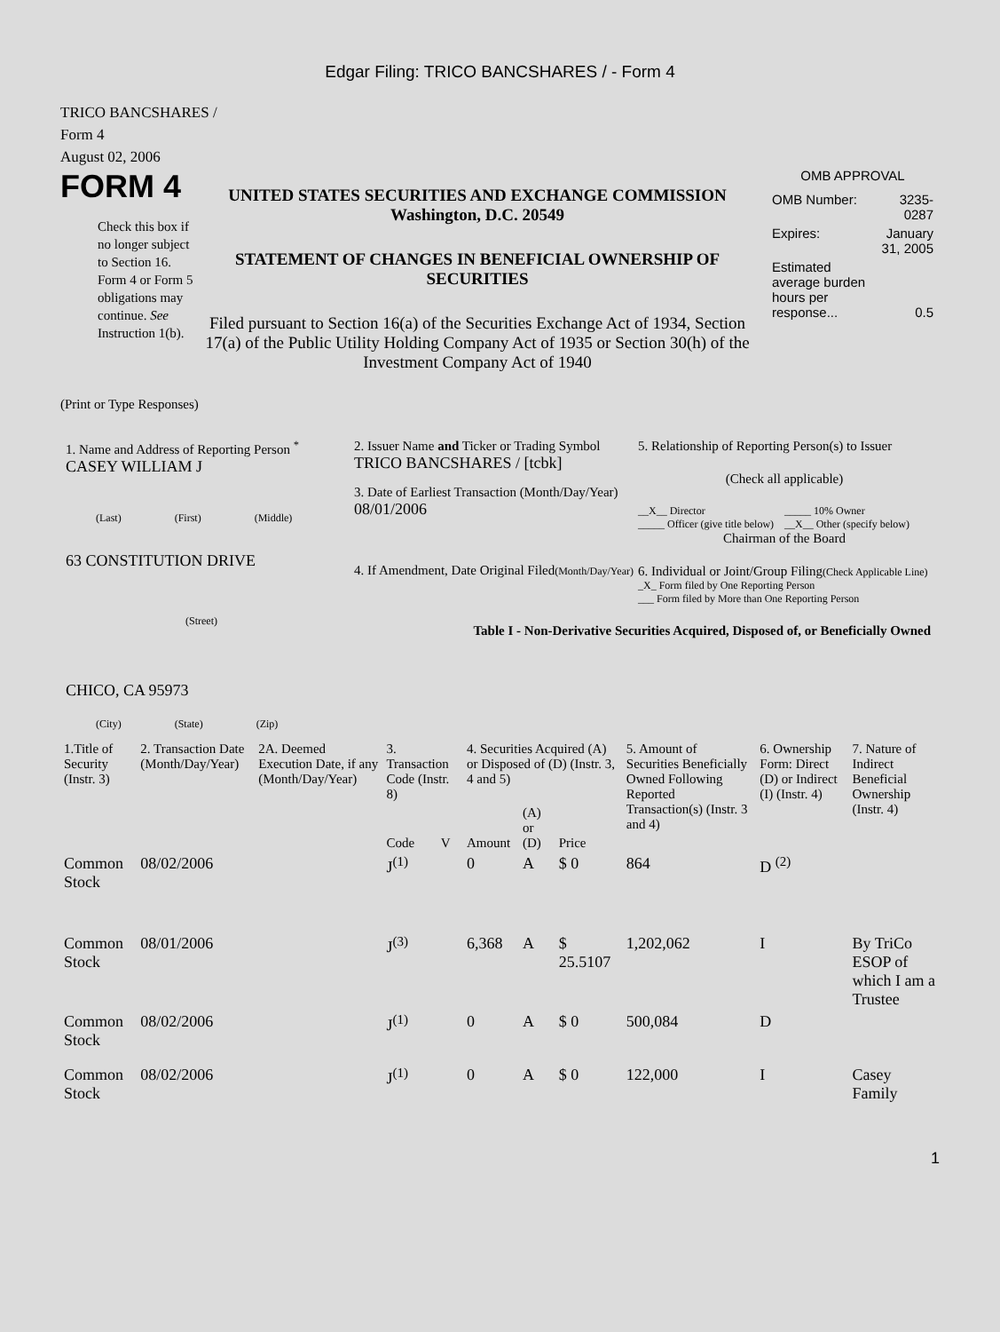Edgar Filing: TRICO BANCSHARES / - Form 4
TRICO BANCSHARES /
Form 4
August 02, 2006
FORM 4
Check this box if no longer subject to Section 16. Form 4 or Form 5 obligations may continue. See Instruction 1(b).
UNITED STATES SECURITIES AND EXCHANGE COMMISSION
Washington, D.C. 20549
STATEMENT OF CHANGES IN BENEFICIAL OWNERSHIP OF SECURITIES
Filed pursuant to Section 16(a) of the Securities Exchange Act of 1934, Section 17(a) of the Public Utility Holding Company Act of 1935 or Section 30(h) of the Investment Company Act of 1940
OMB APPROVAL
| OMB Number: | 3235-0287 |
| Expires: | January 31, 2005 |
| Estimated average burden hours per response... | 0.5 |
(Print or Type Responses)
1. Name and Address of Reporting Person <sup>*</sup>
CASEY WILLIAM J
(Last) (First) (Middle)
63 CONSTITUTION DRIVE
(Street)
CHICO, CA 95973
(City) (State) (Zip)
2. Issuer Name and Ticker or Trading Symbol
TRICO BANCSHARES / [tcbk]
3. Date of Earliest Transaction (Month/Day/Year)
08/01/2006
4. If Amendment, Date Original Filed(Month/Day/Year)
5. Relationship of Reporting Person(s) to Issuer
(Check all applicable)
__X__ Director
_____ 10% Owner
_____ Officer (give title below)
__X__ Other (specify below)
Chairman of the Board
6. Individual or Joint/Group Filing(Check Applicable Line)
_X_ Form filed by One Reporting Person
___ Form filed by More than One Reporting Person
Table I - Non-Derivative Securities Acquired, Disposed of, or Beneficially Owned
| 1.Title of Security (Instr. 3) | 2. Transaction Date (Month/Day/Year) | 2A. Deemed Execution Date, if any (Month/Day/Year) | 3. Transaction Code (Instr. 8) | | 4. Securities Acquired (A) or Disposed of (D) (Instr. 3, 4 and 5) | | | 5. Amount of Securities Beneficially Owned Following Reported Transaction(s) (Instr. 3 and 4) | 6. Ownership Form: Direct (D) or Indirect (I) (Instr. 4) | 7. Nature of Indirect Beneficial Ownership (Instr. 4) |
| --- | --- | --- | --- | --- | --- | --- | --- | --- | --- | --- |
| | | | Code | V | Amount | (A) or (D) | Price | | | |
| Common Stock | 08/02/2006 | | J<sup>(1)</sup> | | 0 | A | $ 0 | 864 | D <sup>(2)</sup> | |
| Common Stock | 08/01/2006 | | J<sup>(3)</sup> | | 6,368 | A | $ 25.5107 | 1,202,062 | I | By TriCo ESOP of which I am a Trustee |
| Common Stock | 08/02/2006 | | J<sup>(1)</sup> | | 0 | A | $ 0 | 500,084 | D | |
| Common Stock | 08/02/2006 | | J<sup>(1)</sup> | | 0 | A | $ 0 | 122,000 | I | Casey Family |
1